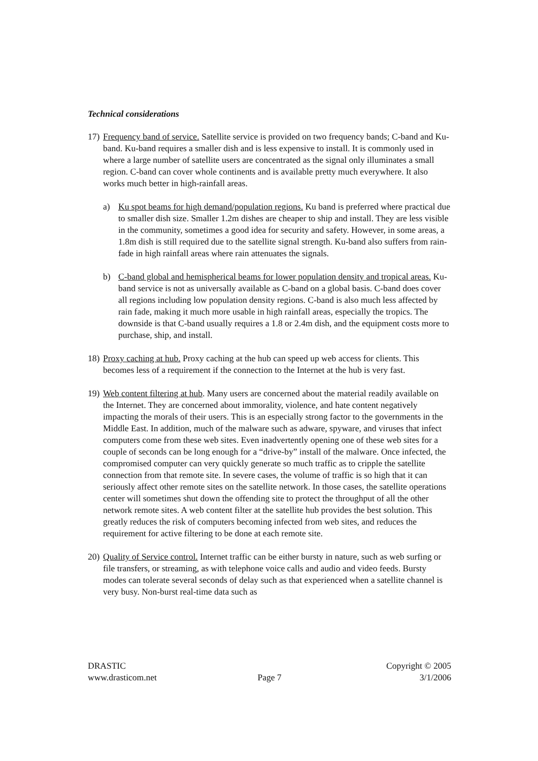Technical considerations
17)
Frequency band of service. Satellite service is provided on two frequency bands; C-band and Ku-band. Ku-band requires a smaller dish and is less expensive to install. It is commonly used in where a large number of satellite users are concentrated as the signal only illuminates a small region. C-band can cover whole continents and is available pretty much everywhere. It also works much better in high-rainfall areas.
a) Ku spot beams for high demand/population regions. Ku band is preferred where practical due to smaller dish size. Smaller 1.2m dishes are cheaper to ship and install. They are less visible in the community, sometimes a good idea for security and safety. However, in some areas, a 1.8m dish is still required due to the satellite signal strength. Ku-band also suffers from rain-fade in high rainfall areas where rain attenuates the signals.
b) C-band global and hemispherical beams for lower population density and tropical areas. Ku-band service is not as universally available as C-band on a global basis. C-band does cover all regions including low population density regions. C-band is also much less affected by rain fade, making it much more usable in high rainfall areas, especially the tropics. The downside is that C-band usually requires a 1.8 or 2.4m dish, and the equipment costs more to purchase, ship, and install.
18)
Proxy caching at hub. Proxy caching at the hub can speed up web access for clients. This becomes less of a requirement if the connection to the Internet at the hub is very fast.
19)
Web content filtering at hub. Many users are concerned about the material readily available on the Internet. They are concerned about immorality, violence, and hate content negatively impacting the morals of their users. This is an especially strong factor to the governments in the Middle East. In addition, much of the malware such as adware, spyware, and viruses that infect computers come from these web sites. Even inadvertently opening one of these web sites for a couple of seconds can be long enough for a “drive-by” install of the malware. Once infected, the compromised computer can very quickly generate so much traffic as to cripple the satellite connection from that remote site. In severe cases, the volume of traffic is so high that it can seriously affect other remote sites on the satellite network. In those cases, the satellite operations center will sometimes shut down the offending site to protect the throughput of all the other network remote sites. A web content filter at the satellite hub provides the best solution. This greatly reduces the risk of computers becoming infected from web sites, and reduces the requirement for active filtering to be done at each remote site.
20)
Quality of Service control. Internet traffic can be either bursty in nature, such as web surfing or file transfers, or streaming, as with telephone voice calls and audio and video feeds. Bursty modes can tolerate several seconds of delay such as that experienced when a satellite channel is very busy. Non-burst real-time data such as
DRASTIC Copyright © 2005
www.drasticom.net Page 7 3/1/2006